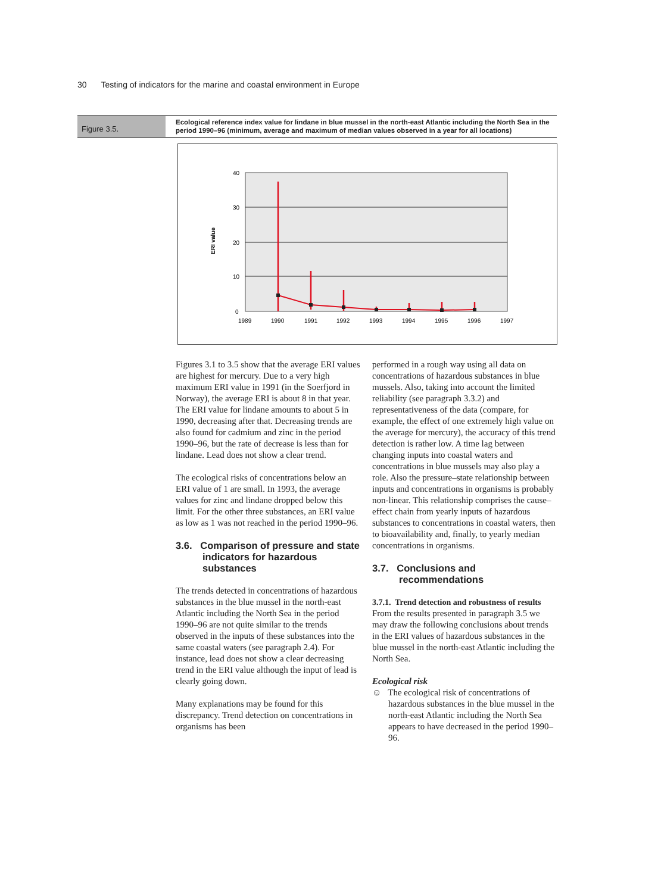30 Testing of indicators for the marine and coastal environment in Europe
Figure 3.5.
Ecological reference index value for lindane in blue mussel in the north-east Atlantic including the North Sea in the period 1990–96 (minimum, average and maximum of median values observed in a year for all locations)
40
30
20
10
0
ERI value
1989
1990
1991
1992
1993
1994
1995
1996
1997
Figures 3.1 to 3.5 show that the average ERI values are highest for mercury. Due to a very high maximum ERI value in 1991 (in the Soerfjord in Norway), the average ERI is about 8 in that year. The ERI value for lindane amounts to about 5 in 1990, decreasing after that. Decreasing trends are also found for cadmium and zinc in the period 1990–96, but the rate of decrease is less than for lindane. Lead does not show a clear trend.
The ecological risks of concentrations below an ERI value of 1 are small. In 1993, the average values for zinc and lindane dropped below this limit. For the other three substances, an ERI value as low as 1 was not reached in the period 1990–96.
3.6. Comparison of pressure and state indicators for hazardous substances
The trends detected in concentrations of hazardous substances in the blue mussel in the north-east Atlantic including the North Sea in the period 1990–96 are not quite similar to the trends observed in the inputs of these substances into the same coastal waters (see paragraph 2.4). For instance, lead does not show a clear decreasing trend in the ERI value although the input of lead is clearly going down.
Many explanations may be found for this discrepancy. Trend detection on concentrations in organisms has been
performed in a rough way using all data on concentrations of hazardous substances in blue mussels. Also, taking into account the limited reliability (see paragraph 3.3.2) and representativeness of the data (compare, for example, the effect of one extremely high value on the average for mercury), the accuracy of this trend detection is rather low. A time lag between changing inputs into coastal waters and concentrations in blue mussels may also play a role. Also the pressure–state relationship between inputs and concentrations in organisms is probably non-linear. This relationship comprises the cause–effect chain from yearly inputs of hazardous substances to concentrations in coastal waters, then to bioavailability and, finally, to yearly median concentrations in organisms.
3.7. Conclusions and recommendations
3.7.1. Trend detection and robustness of results
From the results presented in paragraph 3.5 we may draw the following conclusions about trends in the ERI values of hazardous substances in the blue mussel in the north-east Atlantic including the North Sea.
Ecological risk
☺ The ecological risk of concentrations of hazardous substances in the blue mussel in the north-east Atlantic including the North Sea appears to have decreased in the period 1990–96.